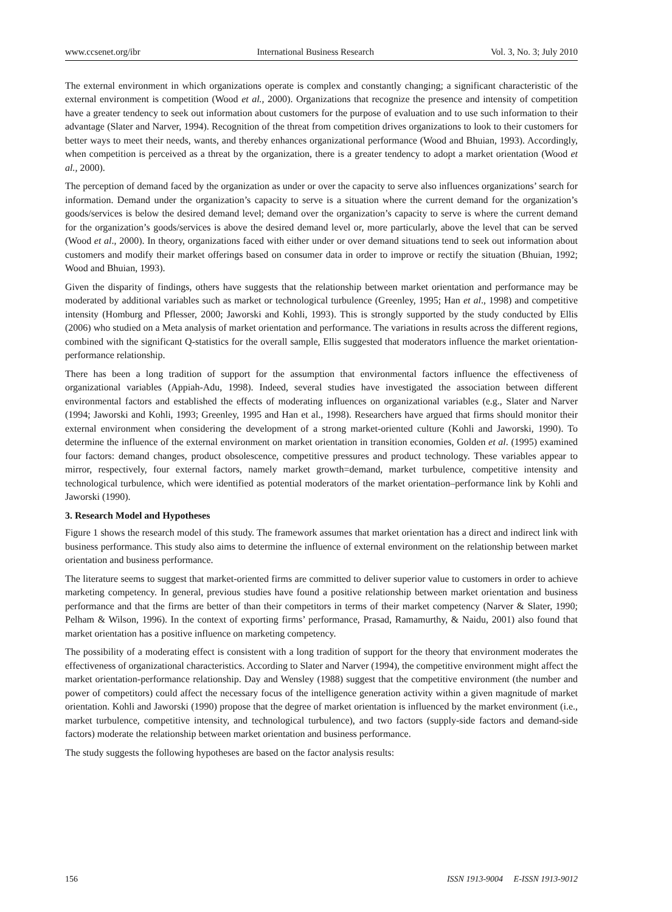www.ccsenet.org/ibr International Business Research Vol. 3, No. 3; July 2010
The external environment in which organizations operate is complex and constantly changing; a significant characteristic of the external environment is competition (Wood et al., 2000). Organizations that recognize the presence and intensity of competition have a greater tendency to seek out information about customers for the purpose of evaluation and to use such information to their advantage (Slater and Narver, 1994). Recognition of the threat from competition drives organizations to look to their customers for better ways to meet their needs, wants, and thereby enhances organizational performance (Wood and Bhuian, 1993). Accordingly, when competition is perceived as a threat by the organization, there is a greater tendency to adopt a market orientation (Wood et al., 2000).
The perception of demand faced by the organization as under or over the capacity to serve also influences organizations’ search for information. Demand under the organization’s capacity to serve is a situation where the current demand for the organization’s goods/services is below the desired demand level; demand over the organization’s capacity to serve is where the current demand for the organization’s goods/services is above the desired demand level or, more particularly, above the level that can be served (Wood et al., 2000). In theory, organizations faced with either under or over demand situations tend to seek out information about customers and modify their market offerings based on consumer data in order to improve or rectify the situation (Bhuian, 1992; Wood and Bhuian, 1993).
Given the disparity of findings, others have suggests that the relationship between market orientation and performance may be moderated by additional variables such as market or technological turbulence (Greenley, 1995; Han et al., 1998) and competitive intensity (Homburg and Pflesser, 2000; Jaworski and Kohli, 1993). This is strongly supported by the study conducted by Ellis (2006) who studied on a Meta analysis of market orientation and performance. The variations in results across the different regions, combined with the significant Q-statistics for the overall sample, Ellis suggested that moderators influence the market orientation-performance relationship.
There has been a long tradition of support for the assumption that environmental factors influence the effectiveness of organizational variables (Appiah-Adu, 1998). Indeed, several studies have investigated the association between different environmental factors and established the effects of moderating influences on organizational variables (e.g., Slater and Narver (1994; Jaworski and Kohli, 1993; Greenley, 1995 and Han et al., 1998). Researchers have argued that firms should monitor their external environment when considering the development of a strong market-oriented culture (Kohli and Jaworski, 1990). To determine the influence of the external environment on market orientation in transition economies, Golden et al. (1995) examined four factors: demand changes, product obsolescence, competitive pressures and product technology. These variables appear to mirror, respectively, four external factors, namely market growth=demand, market turbulence, competitive intensity and technological turbulence, which were identified as potential moderators of the market orientation–performance link by Kohli and Jaworski (1990).
3. Research Model and Hypotheses
Figure 1 shows the research model of this study. The framework assumes that market orientation has a direct and indirect link with business performance. This study also aims to determine the influence of external environment on the relationship between market orientation and business performance.
The literature seems to suggest that market-oriented firms are committed to deliver superior value to customers in order to achieve marketing competency. In general, previous studies have found a positive relationship between market orientation and business performance and that the firms are better of than their competitors in terms of their market competency (Narver & Slater, 1990; Pelham & Wilson, 1996). In the context of exporting firms’ performance, Prasad, Ramamurthy, & Naidu, 2001) also found that market orientation has a positive influence on marketing competency.
The possibility of a moderating effect is consistent with a long tradition of support for the theory that environment moderates the effectiveness of organizational characteristics. According to Slater and Narver (1994), the competitive environment might affect the market orientation-performance relationship. Day and Wensley (1988) suggest that the competitive environment (the number and power of competitors) could affect the necessary focus of the intelligence generation activity within a given magnitude of market orientation. Kohli and Jaworski (1990) propose that the degree of market orientation is influenced by the market environment (i.e., market turbulence, competitive intensity, and technological turbulence), and two factors (supply-side factors and demand-side factors) moderate the relationship between market orientation and business performance.
The study suggests the following hypotheses are based on the factor analysis results:
156 ISSN 1913-9004 E-ISSN 1913-9012